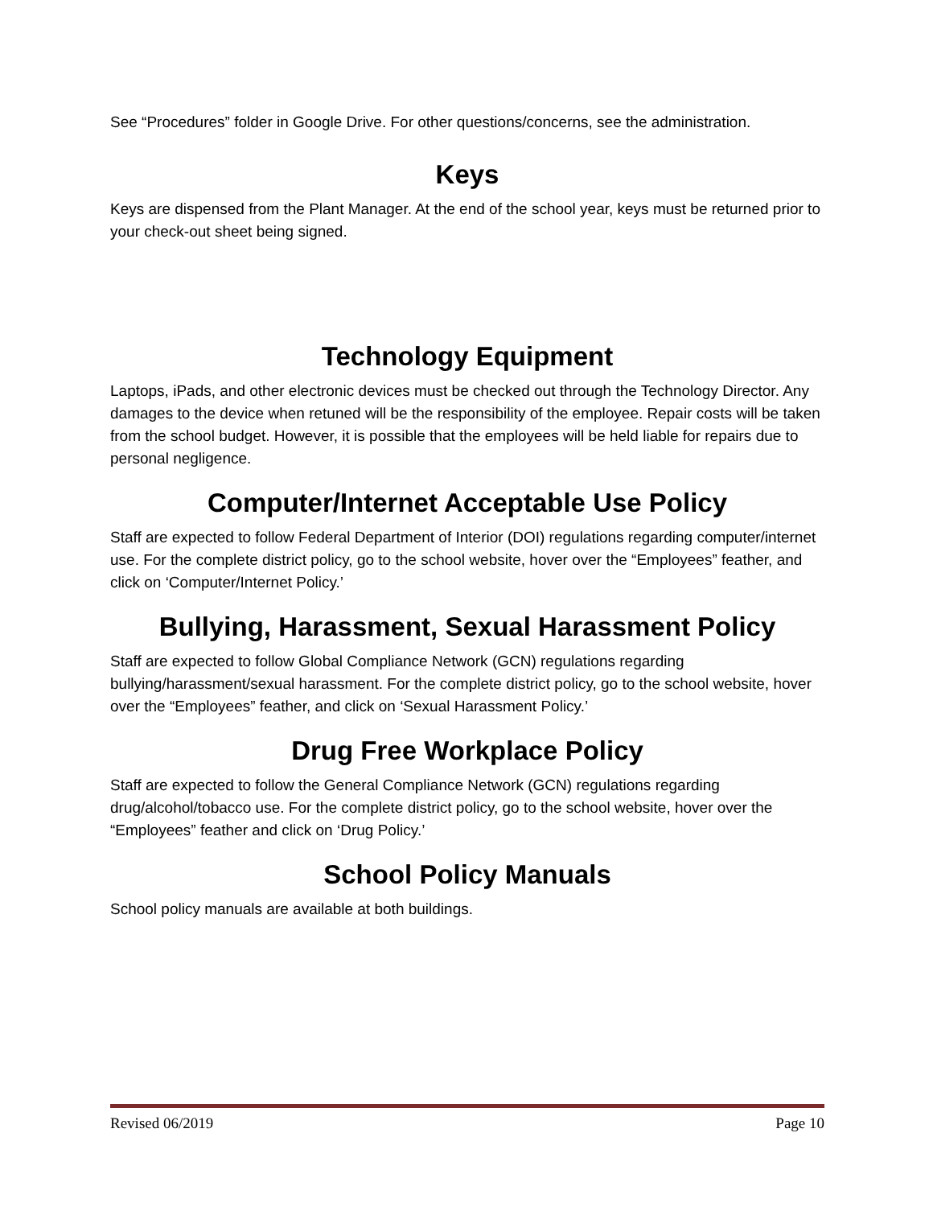See “Procedures” folder in Google Drive. For other questions/concerns, see the administration.
Keys
Keys are dispensed from the Plant Manager. At the end of the school year, keys must be returned prior to your check-out sheet being signed.
Technology Equipment
Laptops, iPads, and other electronic devices must be checked out through the Technology Director. Any damages to the device when retuned will be the responsibility of the employee. Repair costs will be taken from the school budget. However, it is possible that the employees will be held liable for repairs due to personal negligence.
Computer/Internet Acceptable Use Policy
Staff are expected to follow Federal Department of Interior (DOI) regulations regarding computer/internet use. For the complete district policy, go to the school website, hover over the “Employees” feather, and click on ‘Computer/Internet Policy.’
Bullying, Harassment, Sexual Harassment Policy
Staff are expected to follow Global Compliance Network (GCN) regulations regarding bullying/harassment/sexual harassment. For the complete district policy, go to the school website, hover over the “Employees” feather, and click on ‘Sexual Harassment Policy.’
Drug Free Workplace Policy
Staff are expected to follow the General Compliance Network (GCN) regulations regarding drug/alcohol/tobacco use. For the complete district policy, go to the school website, hover over the “Employees” feather and click on ‘Drug Policy.’
School Policy Manuals
School policy manuals are available at both buildings.
Revised 06/2019 Page 10